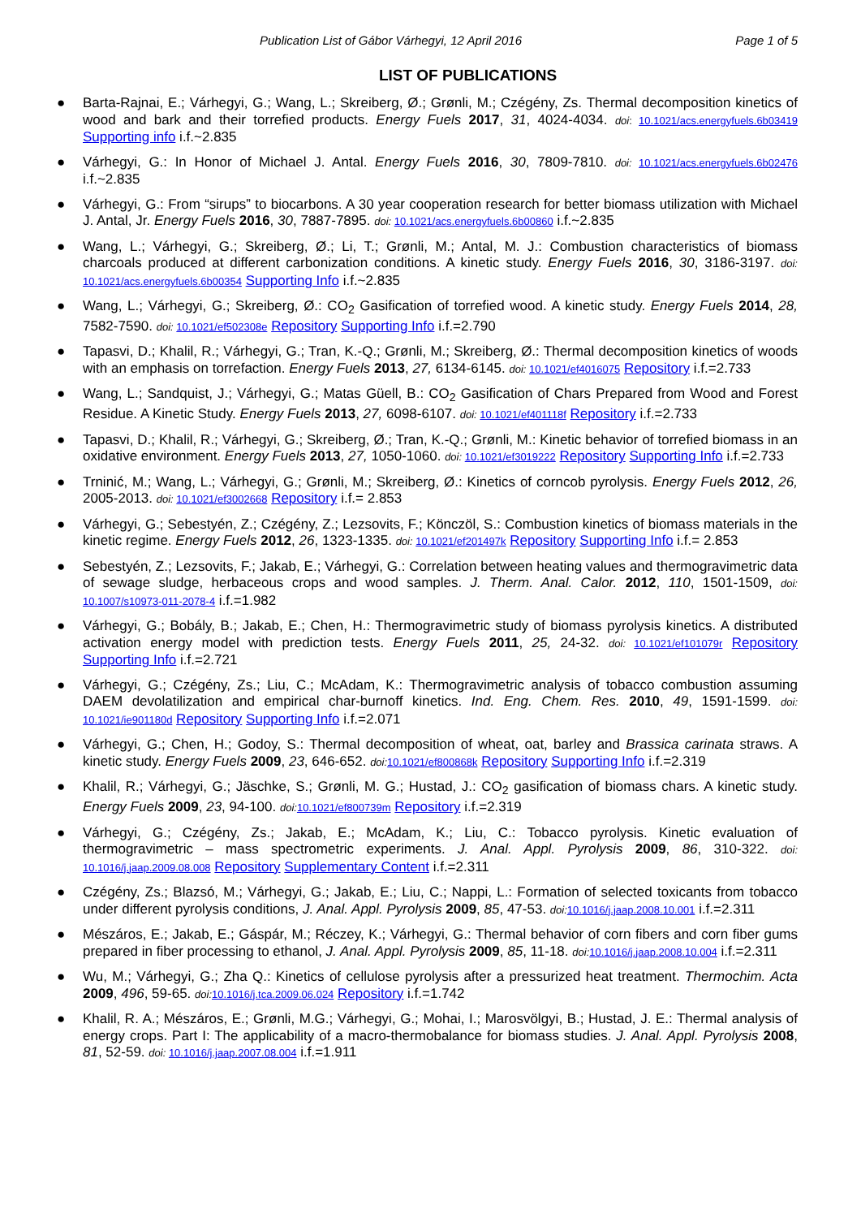Publication List of Gábor Várhegyi, 12 April 2016 Page 1 of 5
LIST OF PUBLICATIONS
● Barta-Rajnai, E.; Várhegyi, G.; Wang, L.; Skreiberg, Ø.; Grønli, M.; Czégény, Zs. Thermal decomposition kinetics of wood and bark and their torrefied products. Energy Fuels 2017, 31, 4024-4034. doi: 10.1021/acs.energyfuels.6b03419 Supporting info i.f.~2.835
● Várhegyi, G.: In Honor of Michael J. Antal. Energy Fuels 2016, 30, 7809-7810. doi: 10.1021/acs.energyfuels.6b02476 i.f.~2.835
● Várhegyi, G.: From “sirups” to biocarbons. A 30 year cooperation research for better biomass utilization with Michael J. Antal, Jr. Energy Fuels 2016, 30, 7887-7895. doi: 10.1021/acs.energyfuels.6b00860 i.f.~2.835
● Wang, L.; Várhegyi, G.; Skreiberg, Ø.; Li, T.; Grønli, M.; Antal, M. J.: Combustion characteristics of biomass charcoals produced at different carbonization conditions. A kinetic study. Energy Fuels 2016, 30, 3186-3197. doi: 10.1021/acs.energyfuels.6b00354 Supporting Info i.f.~2.835
● Wang, L.; Várhegyi, G.; Skreiberg, Ø.: CO<sub>2</sub> Gasification of torrefied wood. A kinetic study. Energy Fuels 2014, 28, 7582-7590. doi: 10.1021/ef502308e Repository Supporting Info i.f.=2.790
● Tapasvi, D.; Khalil, R.; Várhegyi, G.; Tran, K.-Q.; Grønli, M.; Skreiberg, Ø.: Thermal decomposition kinetics of woods with an emphasis on torrefaction. Energy Fuels 2013, 27, 6134-6145. doi: 10.1021/ef4016075 Repository i.f.=2.733
● Wang, L.; Sandquist, J.; Várhegyi, G.; Matas Güell, B.: CO<sub>2</sub> Gasification of Chars Prepared from Wood and Forest Residue. A Kinetic Study. Energy Fuels 2013, 27, 6098-6107. doi: 10.1021/ef401118f Repository i.f.=2.733
● Tapasvi, D.; Khalil, R.; Várhegyi, G.; Skreiberg, Ø.; Tran, K.-Q.; Grønli, M.: Kinetic behavior of torrefied biomass in an oxidative environment. Energy Fuels 2013, 27, 1050-1060. doi: 10.1021/ef3019222 Repository Supporting Info i.f.=2.733
● Trninić, M.; Wang, L.; Várhegyi, G.; Grønli, M.; Skreiberg, Ø.: Kinetics of corncob pyrolysis. Energy Fuels 2012, 26, 2005-2013. doi: 10.1021/ef3002668 Repository i.f.= 2.853
● Várhegyi, G.; Sebestyén, Z.; Czégény, Z.; Lezsovits, F.; Könczöl, S.: Combustion kinetics of biomass materials in the kinetic regime. Energy Fuels 2012, 26, 1323-1335. doi: 10.1021/ef201497k Repository Supporting Info i.f.= 2.853
● Sebestyén, Z.; Lezsovits, F.; Jakab, E.; Várhegyi, G.: Correlation between heating values and thermogravimetric data of sewage sludge, herbaceous crops and wood samples. J. Therm. Anal. Calor. 2012, 110, 1501-1509, doi: 10.1007/s10973-011-2078-4 i.f.=1.982
● Várhegyi, G.; Bobály, B.; Jakab, E.; Chen, H.: Thermogravimetric study of biomass pyrolysis kinetics. A distributed activation energy model with prediction tests. Energy Fuels 2011, 25, 24-32. doi: 10.1021/ef101079r Repository Supporting Info i.f.=2.721
● Várhegyi, G.; Czégény, Zs.; Liu, C.; McAdam, K.: Thermogravimetric analysis of tobacco combustion assuming DAEM devolatilization and empirical char-burnoff kinetics. Ind. Eng. Chem. Res. 2010, 49, 1591-1599. doi: 10.1021/ie901180d Repository Supporting Info i.f.=2.071
● Várhegyi, G.; Chen, H.; Godoy, S.: Thermal decomposition of wheat, oat, barley and Brassica carinata straws. A kinetic study. Energy Fuels 2009, 23, 646-652. doi: 10.1021/ef800868k Repository Supporting Info i.f.=2.319
● Khalil, R.; Várhegyi, G.; Jäschke, S.; Grønli, M. G.; Hustad, J.: CO<sub>2</sub> gasification of biomass chars. A kinetic study. Energy Fuels 2009, 23, 94-100. doi: 10.1021/ef800739m Repository i.f.=2.319
● Várhegyi, G.; Czégény, Zs.; Jakab, E.; McAdam, K.; Liu, C.: Tobacco pyrolysis. Kinetic evaluation of thermogravimetric – mass spectrometric experiments. J. Anal. Appl. Pyrolysis 2009, 86, 310-322. doi: 10.1016/j.jaap.2009.08.008 Repository Supplementary Content i.f.=2.311
● Czégény, Zs.; Blazsó, M.; Várhegyi, G.; Jakab, E.; Liu, C.; Nappi, L.: Formation of selected toxicants from tobacco under different pyrolysis conditions, J. Anal. Appl. Pyrolysis 2009, 85, 47-53. doi: 10.1016/j.jaap.2008.10.001 i.f.=2.311
● Mészáros, E.; Jakab, E.; Gáspár, M.; Réczey, K.; Várhegyi, G.: Thermal behavior of corn fibers and corn fiber gums prepared in fiber processing to ethanol, J. Anal. Appl. Pyrolysis 2009, 85, 11-18. doi: 10.1016/j.jaap.2008.10.004 i.f.=2.311
● Wu, M.; Várhegyi, G.; Zha Q.: Kinetics of cellulose pyrolysis after a pressurized heat treatment. Thermochim. Acta 2009, 496, 59-65. doi: 10.1016/j.tca.2009.06.024 Repository i.f.=1.742
● Khalil, R. A.; Mészáros, E.; Grønli, M.G.; Várhegyi, G.; Mohai, I.; Marosvölgyi, B.; Hustad, J. E.: Thermal analysis of energy crops. Part I: The applicability of a macro-thermobalance for biomass studies. J. Anal. Appl. Pyrolysis 2008, 81, 52-59. doi: 10.1016/j.jaap.2007.08.004 i.f.=1.911